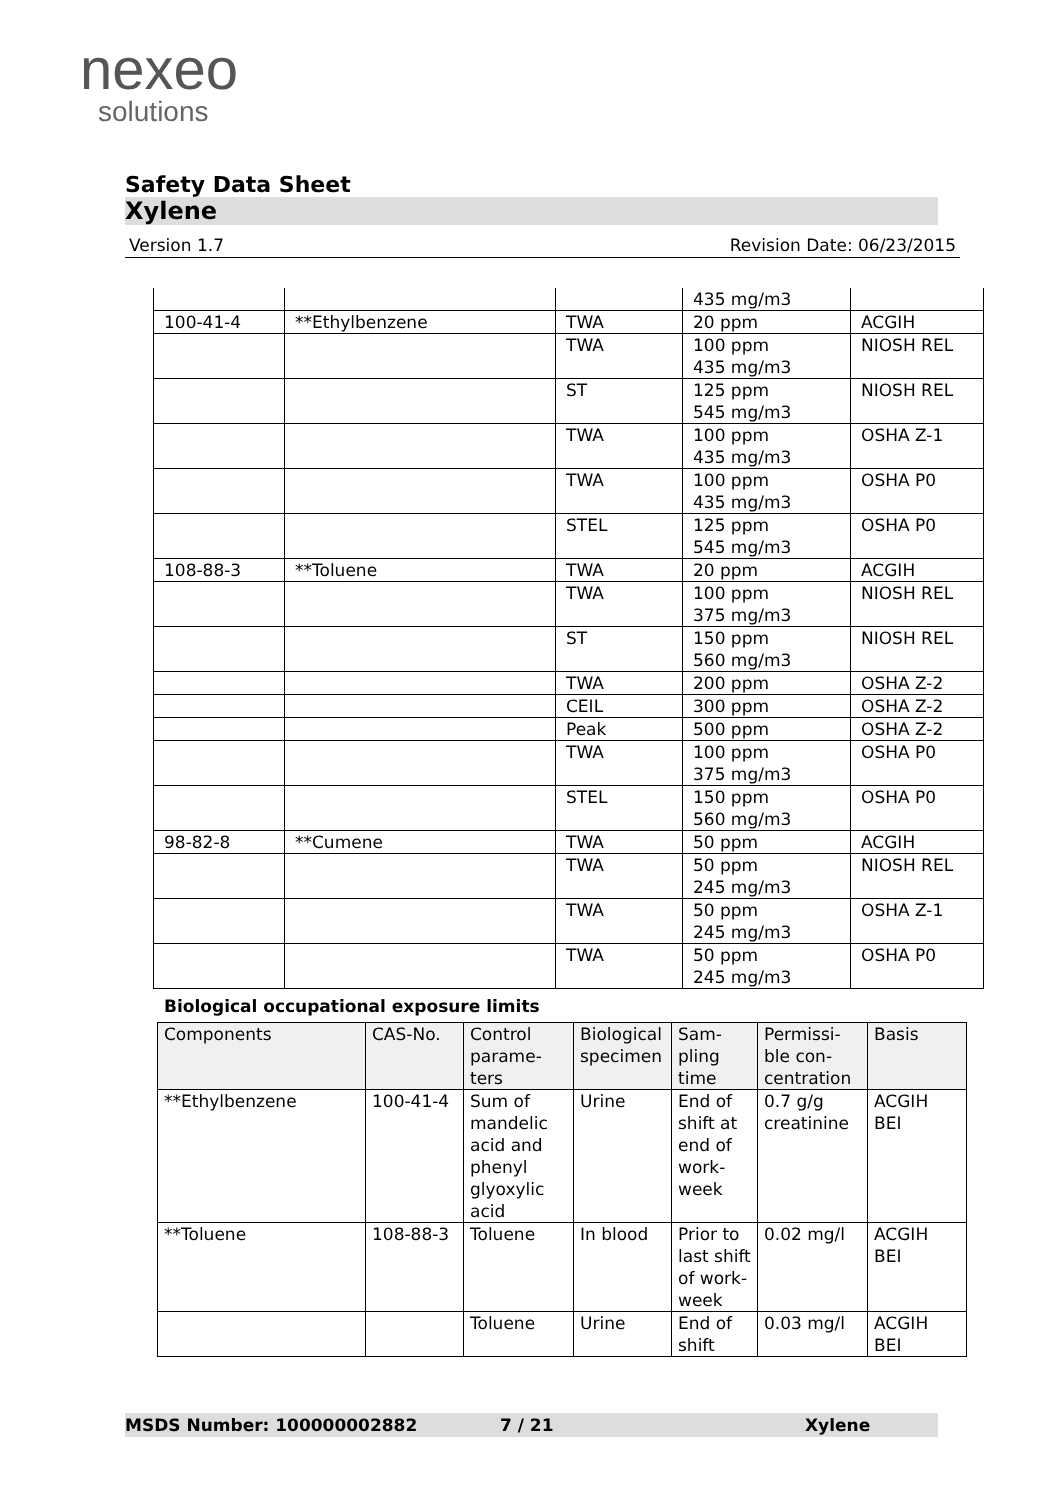nexeo
solutions
Safety Data Sheet
Xylene
Version 1.7 Revision Date: 06/23/2015
| | | | 435 mg/m3 | |
| 100-41-4 | **Ethylbenzene | TWA | 20 ppm | ACGIH |
| | | TWA | 100 ppm 435 mg/m3 | NIOSH REL |
| | | ST | 125 ppm 545 mg/m3 | NIOSH REL |
| | | TWA | 100 ppm 435 mg/m3 | OSHA Z-1 |
| | | TWA | 100 ppm 435 mg/m3 | OSHA P0 |
| | | STEL | 125 ppm 545 mg/m3 | OSHA P0 |
| 108-88-3 | **Toluene | TWA | 20 ppm | ACGIH |
| | | TWA | 100 ppm 375 mg/m3 | NIOSH REL |
| | | ST | 150 ppm 560 mg/m3 | NIOSH REL |
| | | TWA | 200 ppm | OSHA Z-2 |
| | | CEIL | 300 ppm | OSHA Z-2 |
| | | Peak | 500 ppm | OSHA Z-2 |
| | | TWA | 100 ppm 375 mg/m3 | OSHA P0 |
| | | STEL | 150 ppm 560 mg/m3 | OSHA P0 |
| 98-82-8 | **Cumene | TWA | 50 ppm | ACGIH |
| | | TWA | 50 ppm 245 mg/m3 | NIOSH REL |
| | | TWA | 50 ppm 245 mg/m3 | OSHA Z-1 |
| | | TWA | 50 ppm 245 mg/m3 | OSHA P0 |
Biological occupational exposure limits
| Components | CAS-No. | Control parame-ters | Biological specimen | Sam-pling time | Permissi-ble con-centration | Basis |
| --- | --- | --- | --- | --- | --- | --- |
| **Ethylbenzene | 100-41-4 | Sum of mandelic acid and phenyl glyoxylic acid | Urine | End of shift at end of work-week | 0.7 g/g creatinine | ACGIH BEI |
| **Toluene | 108-88-3 | Toluene | In blood | Prior to last shift of work-week | 0.02 mg/l | ACGIH BEI |
| | | Toluene | Urine | End of shift | 0.03 mg/l | ACGIH BEI |
MSDS Number: 100000002882 7 / 21 Xylene